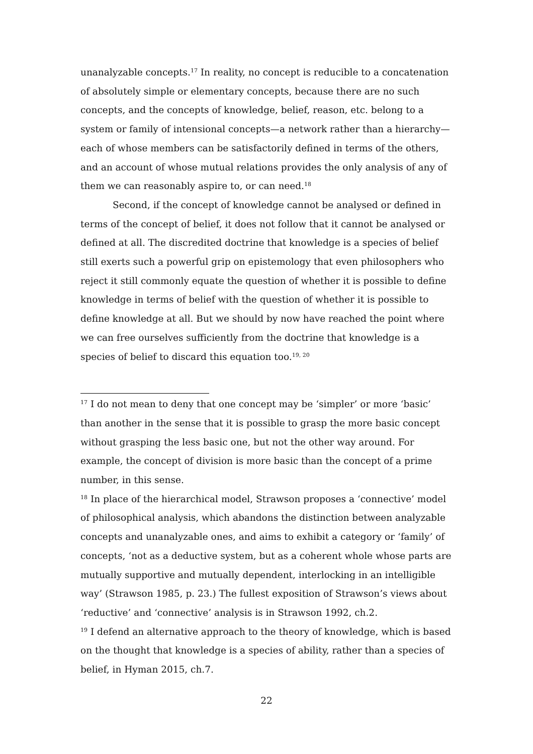unanalyzable concepts.<sup>17</sup> In reality, no concept is reducible to a concatenation of absolutely simple or elementary concepts, because there are no such concepts, and the concepts of knowledge, belief, reason, etc. belong to a system or family of intensional concepts—a network rather than a hierarchy—each of whose members can be satisfactorily defined in terms of the others, and an account of whose mutual relations provides the only analysis of any of them we can reasonably aspire to, or can need.<sup>18</sup>
Second, if the concept of knowledge cannot be analysed or defined in terms of the concept of belief, it does not follow that it cannot be analysed or defined at all. The discredited doctrine that knowledge is a species of belief still exerts such a powerful grip on epistemology that even philosophers who reject it still commonly equate the question of whether it is possible to define knowledge in terms of belief with the question of whether it is possible to define knowledge at all. But we should by now have reached the point where we can free ourselves sufficiently from the doctrine that knowledge is a species of belief to discard this equation too.<sup>19, 20</sup>
<sup>17</sup> I do not mean to deny that one concept may be ‘simpler’ or more ‘basic’ than another in the sense that it is possible to grasp the more basic concept without grasping the less basic one, but not the other way around. For example, the concept of division is more basic than the concept of a prime number, in this sense.
<sup>18</sup> In place of the hierarchical model, Strawson proposes a ‘connective’ model of philosophical analysis, which abandons the distinction between analyzable concepts and unanalyzable ones, and aims to exhibit a category or ‘family’ of concepts, ‘not as a deductive system, but as a coherent whole whose parts are mutually supportive and mutually dependent, interlocking in an intelligible way’ (Strawson 1985, p. 23.) The fullest exposition of Strawson’s views about ‘reductive’ and ‘connective’ analysis is in Strawson 1992, ch.2.
<sup>19</sup> I defend an alternative approach to the theory of knowledge, which is based on the thought that knowledge is a species of ability, rather than a species of belief, in Hyman 2015, ch.7.
22